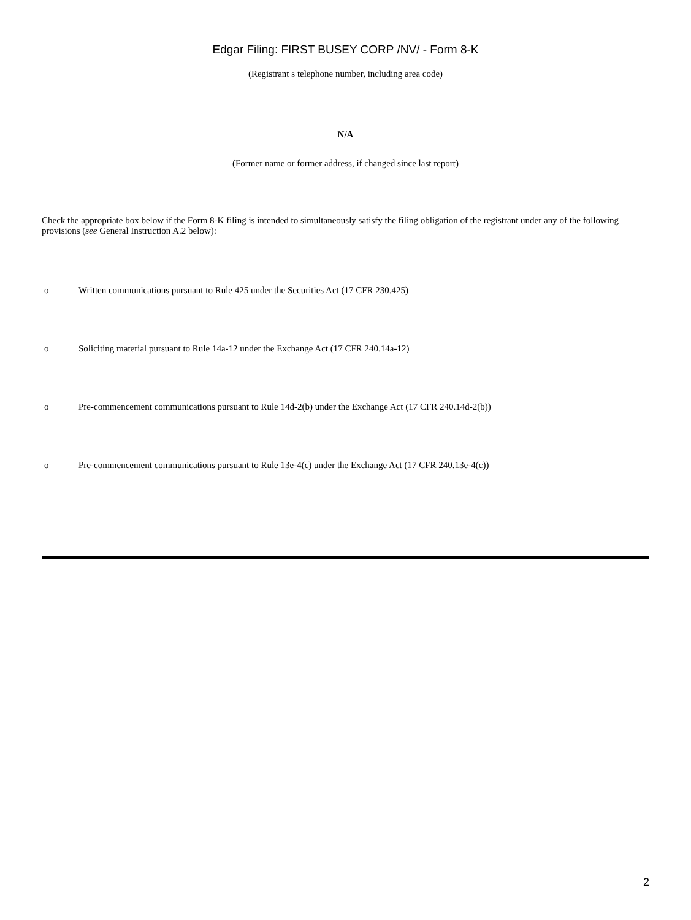Edgar Filing: FIRST BUSEY CORP /NV/ - Form 8-K
(Registrant s telephone number, including area code)
N/A
(Former name or former address, if changed since last report)
Check the appropriate box below if the Form 8-K filing is intended to simultaneously satisfy the filing obligation of the registrant under any of the following provisions (see General Instruction A.2 below):
o Written communications pursuant to Rule 425 under the Securities Act (17 CFR 230.425)
o Soliciting material pursuant to Rule 14a-12 under the Exchange Act (17 CFR 240.14a-12)
o Pre-commencement communications pursuant to Rule 14d-2(b) under the Exchange Act (17 CFR 240.14d-2(b))
o Pre-commencement communications pursuant to Rule 13e-4(c) under the Exchange Act (17 CFR 240.13e-4(c))
2